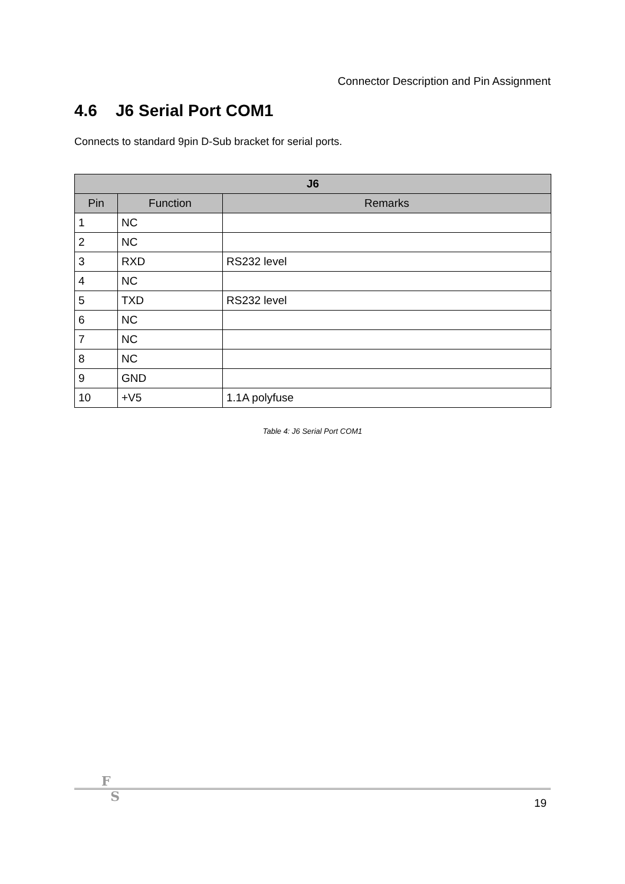Connector Description and Pin Assignment
4.6 J6 Serial Port COM1
Connects to standard 9pin D-Sub bracket for serial ports.
| J6 | | |
| --- | --- | --- |
| Pin | Function | Remarks |
| 1 | NC | |
| 2 | NC | |
| 3 | RXD | RS232 level |
| 4 | NC | |
| 5 | TXD | RS232 level |
| 6 | NC | |
| 7 | NC | |
| 8 | NC | |
| 9 | GND | |
| 10 | +V5 | 1.1A polyfuse |
Table 4: J6 Serial Port COM1
F
S
19